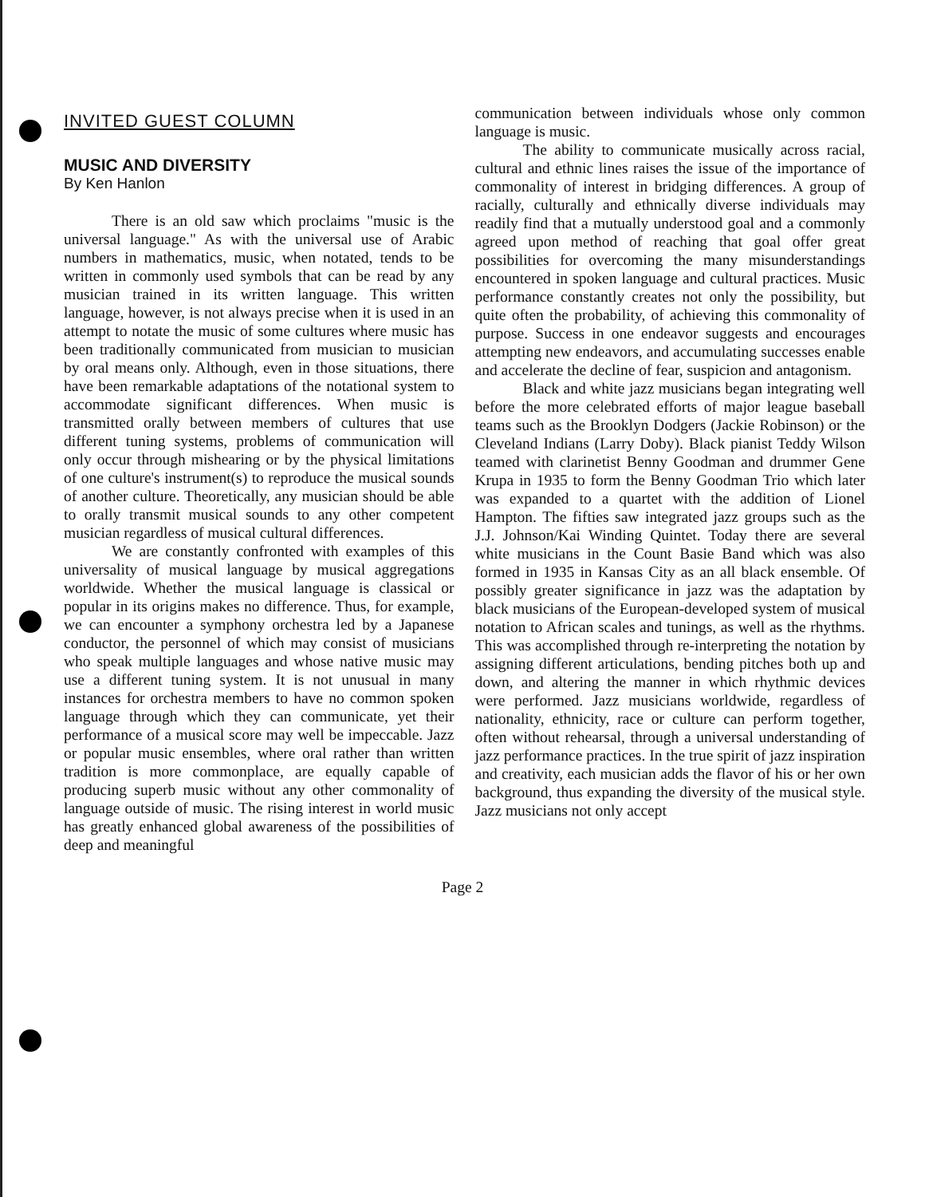INVITED GUEST COLUMN
MUSIC AND DIVERSITY
By Ken Hanlon
There is an old saw which proclaims "music is the universal language." As with the universal use of Arabic numbers in mathematics, music, when notated, tends to be written in commonly used symbols that can be read by any musician trained in its written language. This written language, however, is not always precise when it is used in an attempt to notate the music of some cultures where music has been traditionally communicated from musician to musician by oral means only. Although, even in those situations, there have been remarkable adaptations of the notational system to accommodate significant differences. When music is transmitted orally between members of cultures that use different tuning systems, problems of communication will only occur through mishearing or by the physical limitations of one culture's instrument(s) to reproduce the musical sounds of another culture. Theoretically, any musician should be able to orally transmit musical sounds to any other competent musician regardless of musical cultural differences.
We are constantly confronted with examples of this universality of musical language by musical aggregations worldwide. Whether the musical language is classical or popular in its origins makes no difference. Thus, for example, we can encounter a symphony orchestra led by a Japanese conductor, the personnel of which may consist of musicians who speak multiple languages and whose native music may use a different tuning system. It is not unusual in many instances for orchestra members to have no common spoken language through which they can communicate, yet their performance of a musical score may well be impeccable. Jazz or popular music ensembles, where oral rather than written tradition is more commonplace, are equally capable of producing superb music without any other commonality of language outside of music. The rising interest in world music has greatly enhanced global awareness of the possibilities of deep and meaningful
communication between individuals whose only common language is music.
The ability to communicate musically across racial, cultural and ethnic lines raises the issue of the importance of commonality of interest in bridging differences. A group of racially, culturally and ethnically diverse individuals may readily find that a mutually understood goal and a commonly agreed upon method of reaching that goal offer great possibilities for overcoming the many misunderstandings encountered in spoken language and cultural practices. Music performance constantly creates not only the possibility, but quite often the probability, of achieving this commonality of purpose. Success in one endeavor suggests and encourages attempting new endeavors, and accumulating successes enable and accelerate the decline of fear, suspicion and antagonism.
Black and white jazz musicians began integrating well before the more celebrated efforts of major league baseball teams such as the Brooklyn Dodgers (Jackie Robinson) or the Cleveland Indians (Larry Doby). Black pianist Teddy Wilson teamed with clarinetist Benny Goodman and drummer Gene Krupa in 1935 to form the Benny Goodman Trio which later was expanded to a quartet with the addition of Lionel Hampton. The fifties saw integrated jazz groups such as the J.J. Johnson/Kai Winding Quintet. Today there are several white musicians in the Count Basie Band which was also formed in 1935 in Kansas City as an all black ensemble. Of possibly greater significance in jazz was the adaptation by black musicians of the European-developed system of musical notation to African scales and tunings, as well as the rhythms. This was accomplished through re-interpreting the notation by assigning different articulations, bending pitches both up and down, and altering the manner in which rhythmic devices were performed. Jazz musicians worldwide, regardless of nationality, ethnicity, race or culture can perform together, often without rehearsal, through a universal understanding of jazz performance practices. In the true spirit of jazz inspiration and creativity, each musician adds the flavor of his or her own background, thus expanding the diversity of the musical style. Jazz musicians not only accept
Page 2